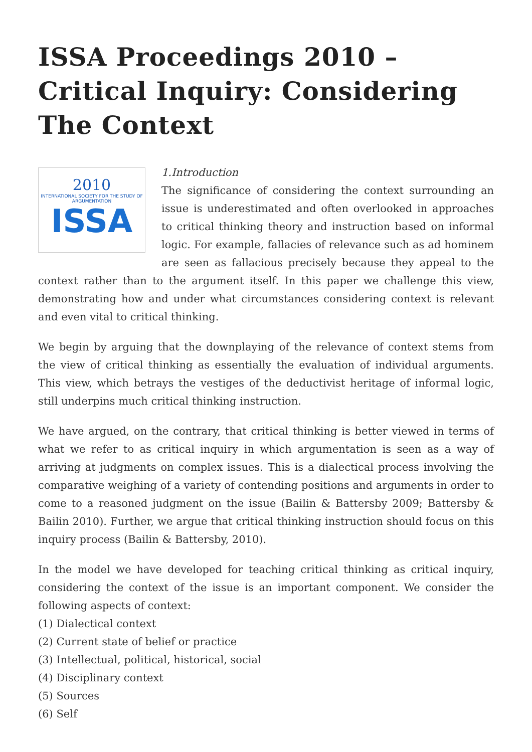ISSA Proceedings 2010 – Critical Inquiry: Considering The Context
2010
INTERNATIONAL SOCIETY FOR THE STUDY OF ARGUMENTATION
ISSA
1.Introduction
The significance of considering the context surrounding an issue is underestimated and often overlooked in approaches to critical thinking theory and instruction based on informal logic. For example, fallacies of relevance such as ad hominem are seen as fallacious precisely because they appeal to the context rather than to the argument itself. In this paper we challenge this view, demonstrating how and under what circumstances considering context is relevant and even vital to critical thinking.
We begin by arguing that the downplaying of the relevance of context stems from the view of critical thinking as essentially the evaluation of individual arguments. This view, which betrays the vestiges of the deductivist heritage of informal logic, still underpins much critical thinking instruction.
We have argued, on the contrary, that critical thinking is better viewed in terms of what we refer to as critical inquiry in which argumentation is seen as a way of arriving at judgments on complex issues. This is a dialectical process involving the comparative weighing of a variety of contending positions and arguments in order to come to a reasoned judgment on the issue (Bailin & Battersby 2009; Battersby & Bailin 2010). Further, we argue that critical thinking instruction should focus on this inquiry process (Bailin & Battersby, 2010).
In the model we have developed for teaching critical thinking as critical inquiry, considering the context of the issue is an important component. We consider the following aspects of context:
(1) Dialectical context
(2) Current state of belief or practice
(3) Intellectual, political, historical, social
(4) Disciplinary context
(5) Sources
(6) Self